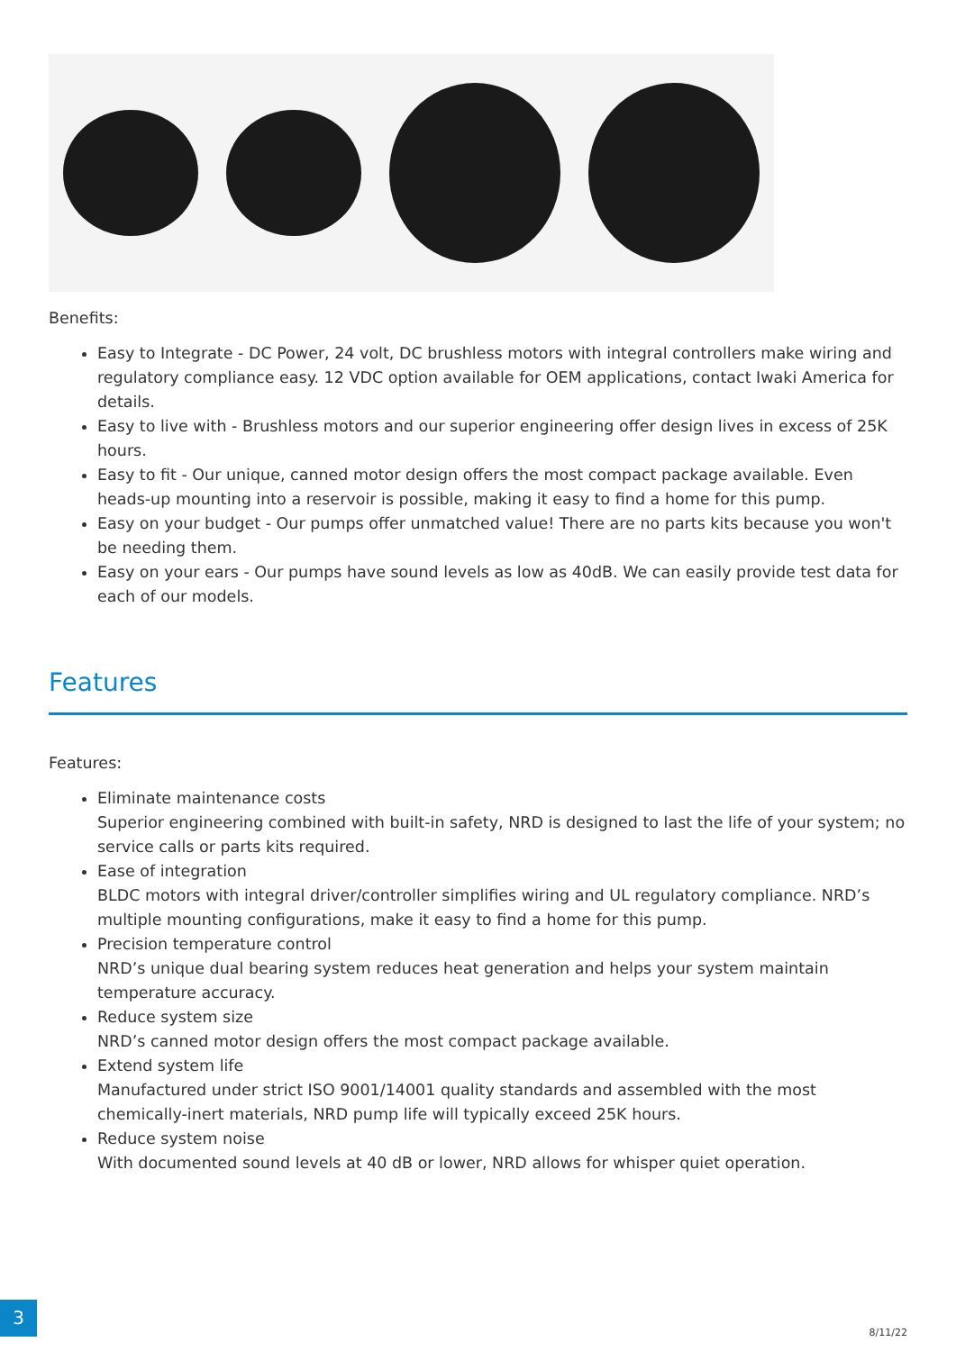Benefits:
Easy to Integrate - DC Power, 24 volt, DC brushless motors with integral controllers make wiring and regulatory compliance easy. 12 VDC option available for OEM applications, contact Iwaki America for details.
Easy to live with - Brushless motors and our superior engineering offer design lives in excess of 25K hours.
Easy to fit - Our unique, canned motor design offers the most compact package available. Even heads-up mounting into a reservoir is possible, making it easy to find a home for this pump.
Easy on your budget - Our pumps offer unmatched value! There are no parts kits because you won't be needing them.
Easy on your ears - Our pumps have sound levels as low as 40dB. We can easily provide test data for each of our models.
Features
Features:
Eliminate maintenance costs
Superior engineering combined with built-in safety, NRD is designed to last the life of your system; no service calls or parts kits required.
Ease of integration
BLDC motors with integral driver/controller simplifies wiring and UL regulatory compliance. NRD’s multiple mounting configurations, make it easy to find a home for this pump.
Precision temperature control
NRD’s unique dual bearing system reduces heat generation and helps your system maintain temperature accuracy.
Reduce system size
NRD’s canned motor design offers the most compact package available.
Extend system life
Manufactured under strict ISO 9001/14001 quality standards and assembled with the most chemically-inert materials, NRD pump life will typically exceed 25K hours.
Reduce system noise
With documented sound levels at 40 dB or lower, NRD allows for whisper quiet operation.
3
8/11/22